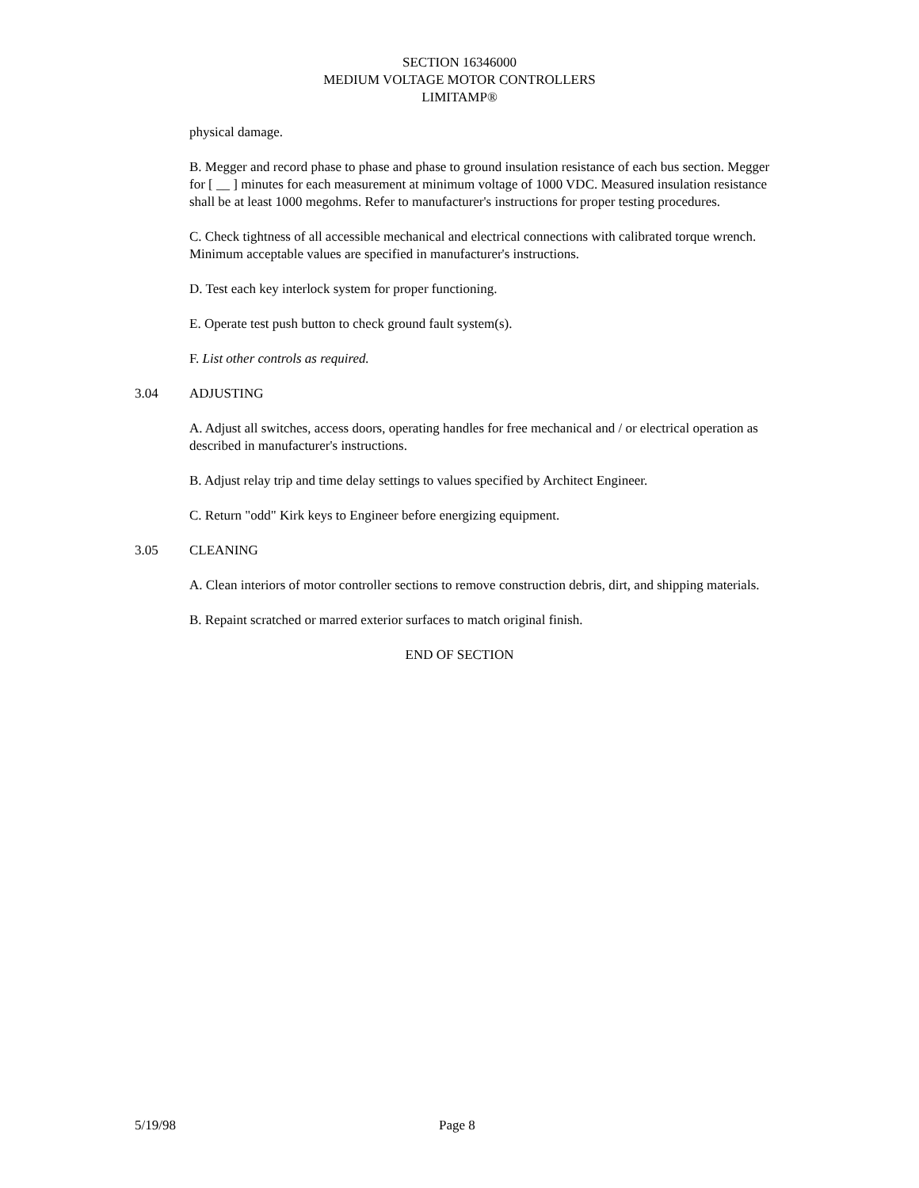SECTION 16346000
MEDIUM VOLTAGE MOTOR CONTROLLERS
LIMITAMP®
physical damage.
B. Megger and record phase to phase and phase to ground insulation resistance of each bus section. Megger for [ __ ] minutes for each measurement at minimum voltage of 1000 VDC. Measured insulation resistance shall be at least 1000 megohms. Refer to manufacturer's instructions for proper testing procedures.
C. Check tightness of all accessible mechanical and electrical connections with calibrated torque wrench. Minimum acceptable values are specified in manufacturer's instructions.
D. Test each key interlock system for proper functioning.
E. Operate test push button to check ground fault system(s).
F. List other controls as required.
3.04 ADJUSTING
A. Adjust all switches, access doors, operating handles for free mechanical and / or electrical operation as described in manufacturer's instructions.
B. Adjust relay trip and time delay settings to values specified by Architect Engineer.
C. Return "odd" Kirk keys to Engineer before energizing equipment.
3.05 CLEANING
A. Clean interiors of motor controller sections to remove construction debris, dirt, and shipping materials.
B. Repaint scratched or marred exterior surfaces to match original finish.
END OF SECTION
5/19/98 Page 8